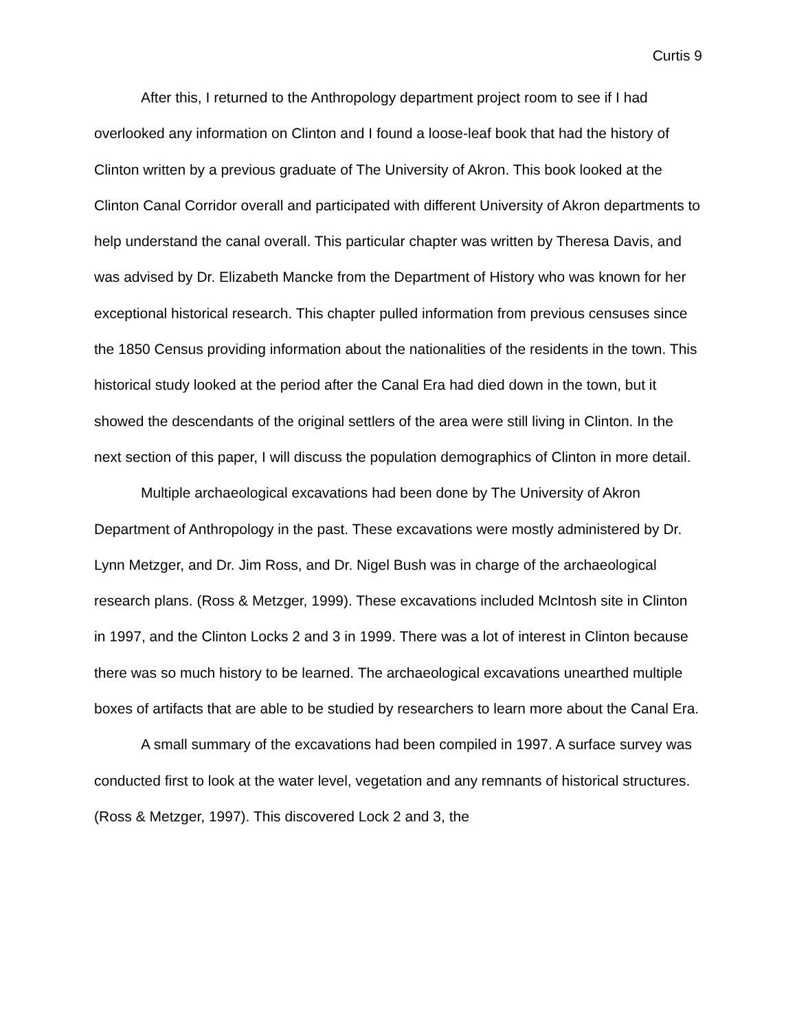Curtis 9
After this, I returned to the Anthropology department project room to see if I had overlooked any information on Clinton and I found a loose-leaf book that had the history of Clinton written by a previous graduate of The University of Akron. This book looked at the Clinton Canal Corridor overall and participated with different University of Akron departments to help understand the canal overall. This particular chapter was written by Theresa Davis, and was advised by Dr. Elizabeth Mancke from the Department of History who was known for her exceptional historical research. This chapter pulled information from previous censuses since the 1850 Census providing information about the nationalities of the residents in the town. This historical study looked at the period after the Canal Era had died down in the town, but it showed the descendants of the original settlers of the area were still living in Clinton. In the next section of this paper, I will discuss the population demographics of Clinton in more detail.
Multiple archaeological excavations had been done by The University of Akron Department of Anthropology in the past. These excavations were mostly administered by Dr. Lynn Metzger, and Dr. Jim Ross, and Dr. Nigel Bush was in charge of the archaeological research plans. (Ross & Metzger, 1999). These excavations included McIntosh site in Clinton in 1997, and the Clinton Locks 2 and 3 in 1999. There was a lot of interest in Clinton because there was so much history to be learned. The archaeological excavations unearthed multiple boxes of artifacts that are able to be studied by researchers to learn more about the Canal Era.
A small summary of the excavations had been compiled in 1997. A surface survey was conducted first to look at the water level, vegetation and any remnants of historical structures. (Ross & Metzger, 1997). This discovered Lock 2 and 3, the